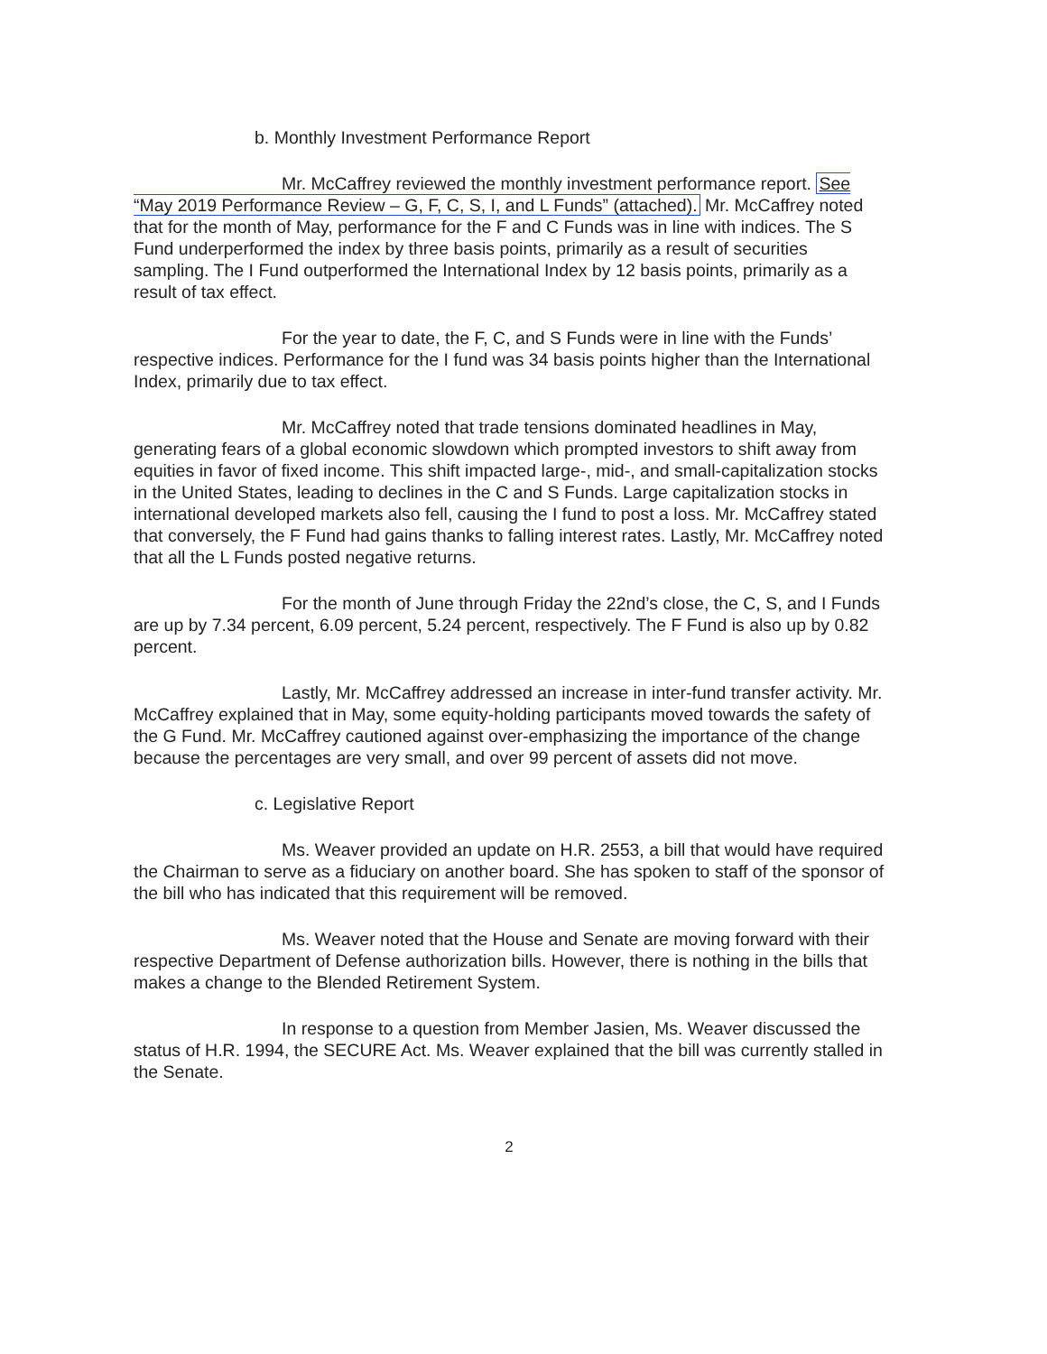b. Monthly Investment Performance Report
Mr. McCaffrey reviewed the monthly investment performance report. See “May 2019 Performance Review – G, F, C, S, I, and L Funds” (attached). Mr. McCaffrey noted that for the month of May, performance for the F and C Funds was in line with indices. The S Fund underperformed the index by three basis points, primarily as a result of securities sampling. The I Fund outperformed the International Index by 12 basis points, primarily as a result of tax effect.
For the year to date, the F, C, and S Funds were in line with the Funds’ respective indices. Performance for the I fund was 34 basis points higher than the International Index, primarily due to tax effect.
Mr. McCaffrey noted that trade tensions dominated headlines in May, generating fears of a global economic slowdown which prompted investors to shift away from equities in favor of fixed income. This shift impacted large-, mid-, and small-capitalization stocks in the United States, leading to declines in the C and S Funds. Large capitalization stocks in international developed markets also fell, causing the I fund to post a loss. Mr. McCaffrey stated that conversely, the F Fund had gains thanks to falling interest rates. Lastly, Mr. McCaffrey noted that all the L Funds posted negative returns.
For the month of June through Friday the 22nd’s close, the C, S, and I Funds are up by 7.34 percent, 6.09 percent, 5.24 percent, respectively. The F Fund is also up by 0.82 percent.
Lastly, Mr. McCaffrey addressed an increase in inter-fund transfer activity. Mr. McCaffrey explained that in May, some equity-holding participants moved towards the safety of the G Fund. Mr. McCaffrey cautioned against over-emphasizing the importance of the change because the percentages are very small, and over 99 percent of assets did not move.
c. Legislative Report
Ms. Weaver provided an update on H.R. 2553, a bill that would have required the Chairman to serve as a fiduciary on another board. She has spoken to staff of the sponsor of the bill who has indicated that this requirement will be removed.
Ms. Weaver noted that the House and Senate are moving forward with their respective Department of Defense authorization bills. However, there is nothing in the bills that makes a change to the Blended Retirement System.
In response to a question from Member Jasien, Ms. Weaver discussed the status of H.R. 1994, the SECURE Act. Ms. Weaver explained that the bill was currently stalled in the Senate.
2